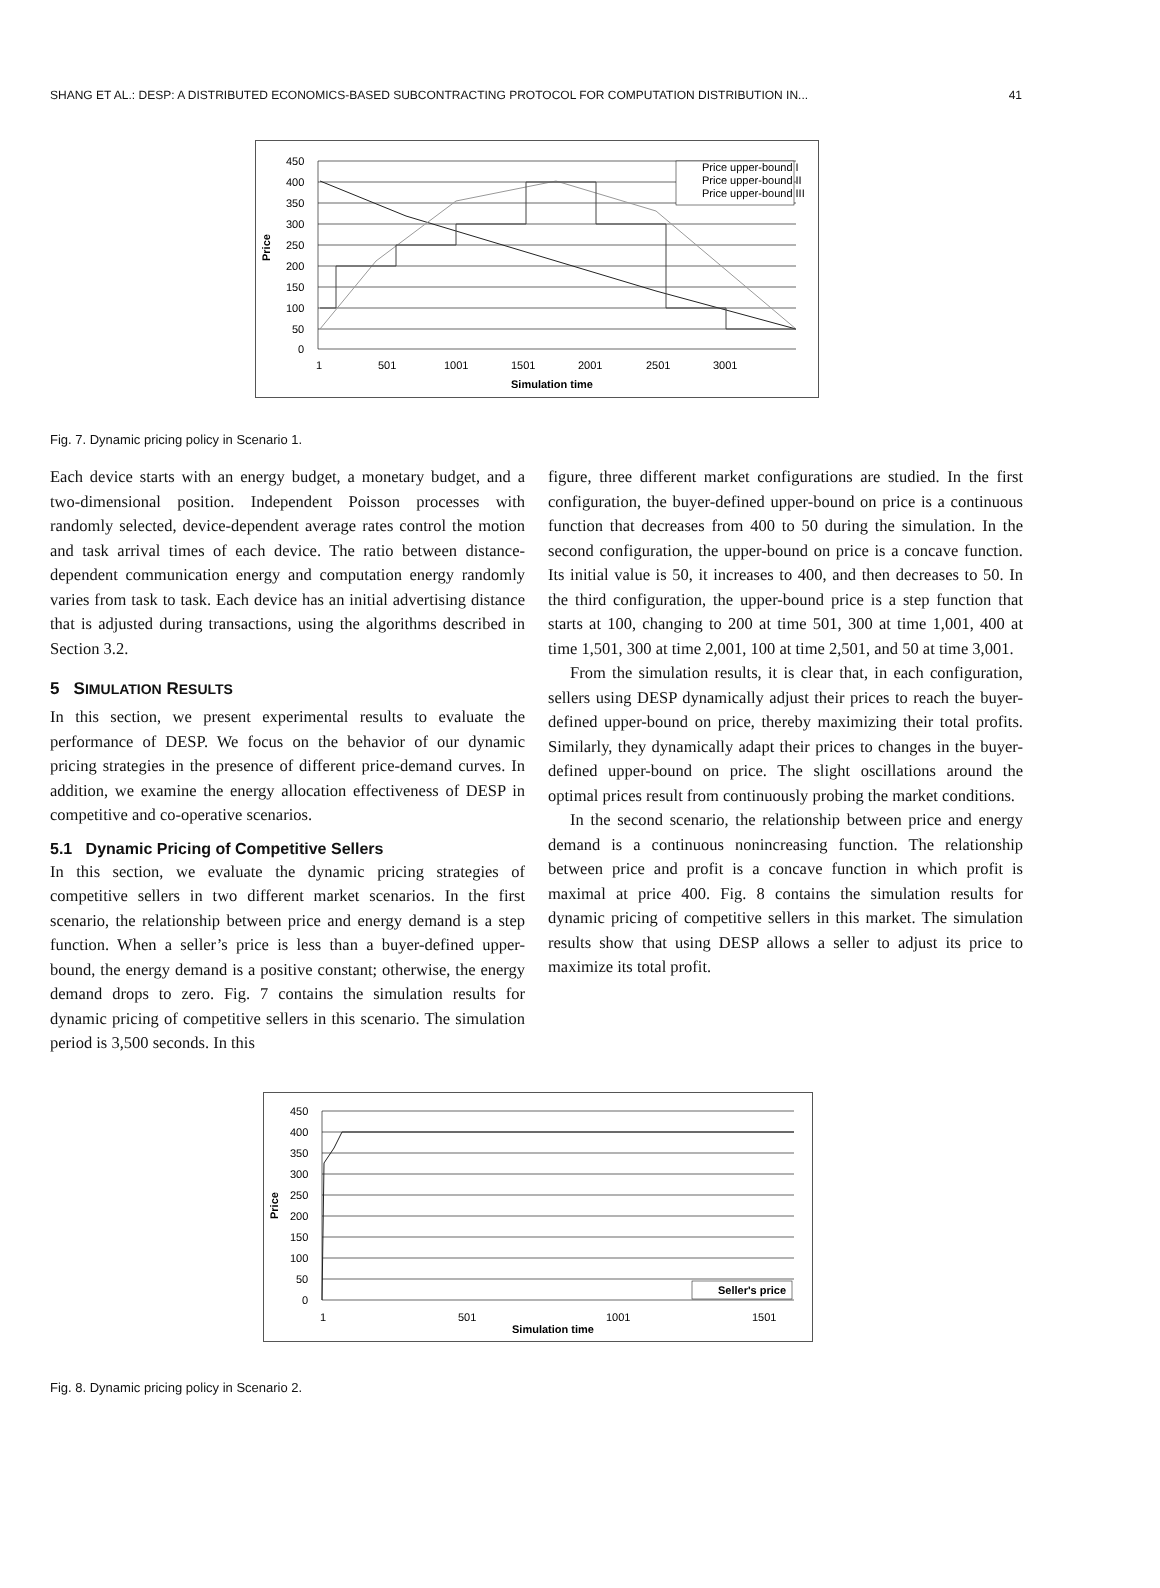SHANG ET AL.: DESP: A DISTRIBUTED ECONOMICS-BASED SUBCONTRACTING PROTOCOL FOR COMPUTATION DISTRIBUTION IN... 41
Price upper-bound I
Price upper-bound II
Price upper-bound III
450
400
350
300
250
200
150
100
50
0
Price
1
501
1001
1501
2001
2501
3001
Simulation time
Fig. 7. Dynamic pricing policy in Scenario 1.
Each device starts with an energy budget, a monetary budget, and a two-dimensional position. Independent Poisson processes with randomly selected, device-dependent average rates control the motion and task arrival times of each device. The ratio between distance-dependent communication energy and computation energy randomly varies from task to task. Each device has an initial advertising distance that is adjusted during transactions, using the algorithms described in Section 3.2.
5 SIMULATION RESULTS
In this section, we present experimental results to evaluate the performance of DESP. We focus on the behavior of our dynamic pricing strategies in the presence of different price-demand curves. In addition, we examine the energy allocation effectiveness of DESP in competitive and co-operative scenarios.
5.1 Dynamic Pricing of Competitive Sellers
In this section, we evaluate the dynamic pricing strategies of competitive sellers in two different market scenarios. In the first scenario, the relationship between price and energy demand is a step function. When a seller’s price is less than a buyer-defined upper-bound, the energy demand is a positive constant; otherwise, the energy demand drops to zero. Fig. 7 contains the simulation results for dynamic pricing of competitive sellers in this scenario. The simulation period is 3,500 seconds. In this
figure, three different market configurations are studied. In the first configuration, the buyer-defined upper-bound on price is a continuous function that decreases from 400 to 50 during the simulation. In the second configuration, the upper-bound on price is a concave function. Its initial value is 50, it increases to 400, and then decreases to 50. In the third configuration, the upper-bound price is a step function that starts at 100, changing to 200 at time 501, 300 at time 1,001, 400 at time 1,501, 300 at time 2,001, 100 at time 2,501, and 50 at time 3,001.
From the simulation results, it is clear that, in each configuration, sellers using DESP dynamically adjust their prices to reach the buyer-defined upper-bound on price, thereby maximizing their total profits. Similarly, they dynamically adapt their prices to changes in the buyer-defined upper-bound on price. The slight oscillations around the optimal prices result from continuously probing the market conditions.
In the second scenario, the relationship between price and energy demand is a continuous nonincreasing function. The relationship between price and profit is a concave function in which profit is maximal at price 400. Fig. 8 contains the simulation results for dynamic pricing of competitive sellers in this market. The simulation results show that using DESP allows a seller to adjust its price to maximize its total profit.
Seller's price
450
400
350
300
250
200
150
100
50
0
Price
1
501
1001
1501
Simulation time
Fig. 8. Dynamic pricing policy in Scenario 2.